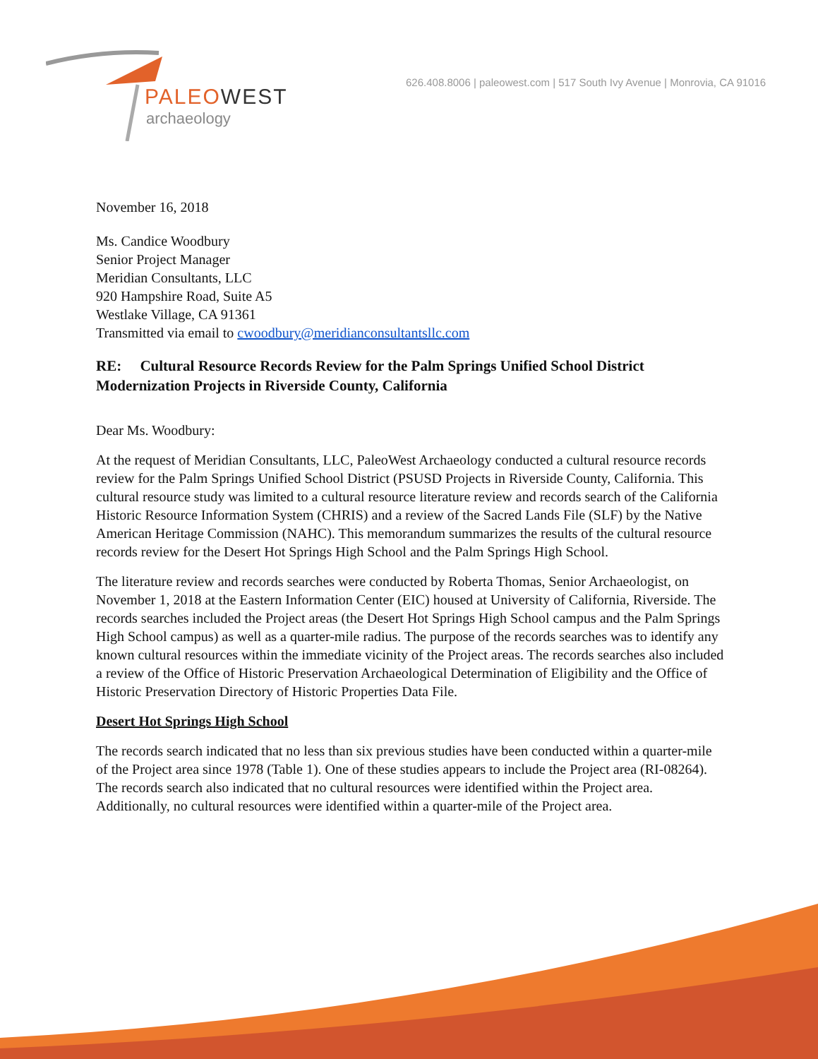PALEOWEST
archaeology
626.408.8006 | paleowest.com | 517 South Ivy Avenue | Monrovia, CA 91016
November 16, 2018
Ms. Candice Woodbury
Senior Project Manager
Meridian Consultants, LLC
920 Hampshire Road, Suite A5
Westlake Village, CA 91361
Transmitted via email to cwoodbury@meridianconsultantsllc.com
RE: Cultural Resource Records Review for the Palm Springs Unified School District Modernization Projects in Riverside County, California
Dear Ms. Woodbury:
At the request of Meridian Consultants, LLC, PaleoWest Archaeology conducted a cultural resource records review for the Palm Springs Unified School District (PSUSD Projects in Riverside County, California. This cultural resource study was limited to a cultural resource literature review and records search of the California Historic Resource Information System (CHRIS) and a review of the Sacred Lands File (SLF) by the Native American Heritage Commission (NAHC). This memorandum summarizes the results of the cultural resource records review for the Desert Hot Springs High School and the Palm Springs High School.
The literature review and records searches were conducted by Roberta Thomas, Senior Archaeologist, on November 1, 2018 at the Eastern Information Center (EIC) housed at University of California, Riverside. The records searches included the Project areas (the Desert Hot Springs High School campus and the Palm Springs High School campus) as well as a quarter-mile radius. The purpose of the records searches was to identify any known cultural resources within the immediate vicinity of the Project areas. The records searches also included a review of the Office of Historic Preservation Archaeological Determination of Eligibility and the Office of Historic Preservation Directory of Historic Properties Data File.
Desert Hot Springs High School
The records search indicated that no less than six previous studies have been conducted within a quarter-mile of the Project area since 1978 (Table 1). One of these studies appears to include the Project area (RI-08264). The records search also indicated that no cultural resources were identified within the Project area. Additionally, no cultural resources were identified within a quarter-mile of the Project area.